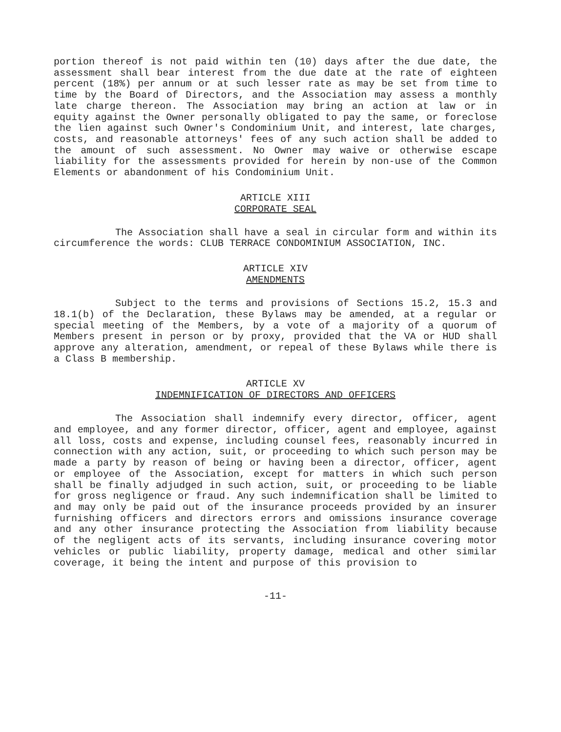portion thereof is not paid within ten (10) days after the due date, the assessment shall bear interest from the due date at the rate of eighteen percent (18%) per annum or at such lesser rate as may be set from time to time by the Board of Directors, and the Association may assess a monthly late charge thereon. The Association may bring an action at law or in equity against the Owner personally obligated to pay the same, or foreclose the lien against such Owner's Condominium Unit, and interest, late charges, costs, and reasonable attorneys' fees of any such action shall be added to the amount of such assessment. No Owner may waive or otherwise escape liability for the assessments provided for herein by non-use of the Common Elements or abandonment of his Condominium Unit.
ARTICLE XIII
CORPORATE SEAL
The Association shall have a seal in circular form and within its circumference the words: CLUB TERRACE CONDOMINIUM ASSOCIATION, INC.
ARTICLE XIV
AMENDMENTS
Subject to the terms and provisions of Sections 15.2, 15.3 and 18.1(b) of the Declaration, these Bylaws may be amended, at a regular or special meeting of the Members, by a vote of a majority of a quorum of Members present in person or by proxy, provided that the VA or HUD shall approve any alteration, amendment, or repeal of these Bylaws while there is a Class B membership.
ARTICLE XV
INDEMNIFICATION OF DIRECTORS AND OFFICERS
The Association shall indemnify every director, officer, agent and employee, and any former director, officer, agent and employee, against all loss, costs and expense, including counsel fees, reasonably incurred in connection with any action, suit, or proceeding to which such person may be made a party by reason of being or having been a director, officer, agent or employee of the Association, except for matters in which such person shall be finally adjudged in such action, suit, or proceeding to be liable for gross negligence or fraud. Any such indemnification shall be limited to and may only be paid out of the insurance proceeds provided by an insurer furnishing officers and directors errors and omissions insurance coverage and any other insurance protecting the Association from liability because of the negligent acts of its servants, including insurance covering motor vehicles or public liability, property damage, medical and other similar coverage, it being the intent and purpose of this provision to
-11-